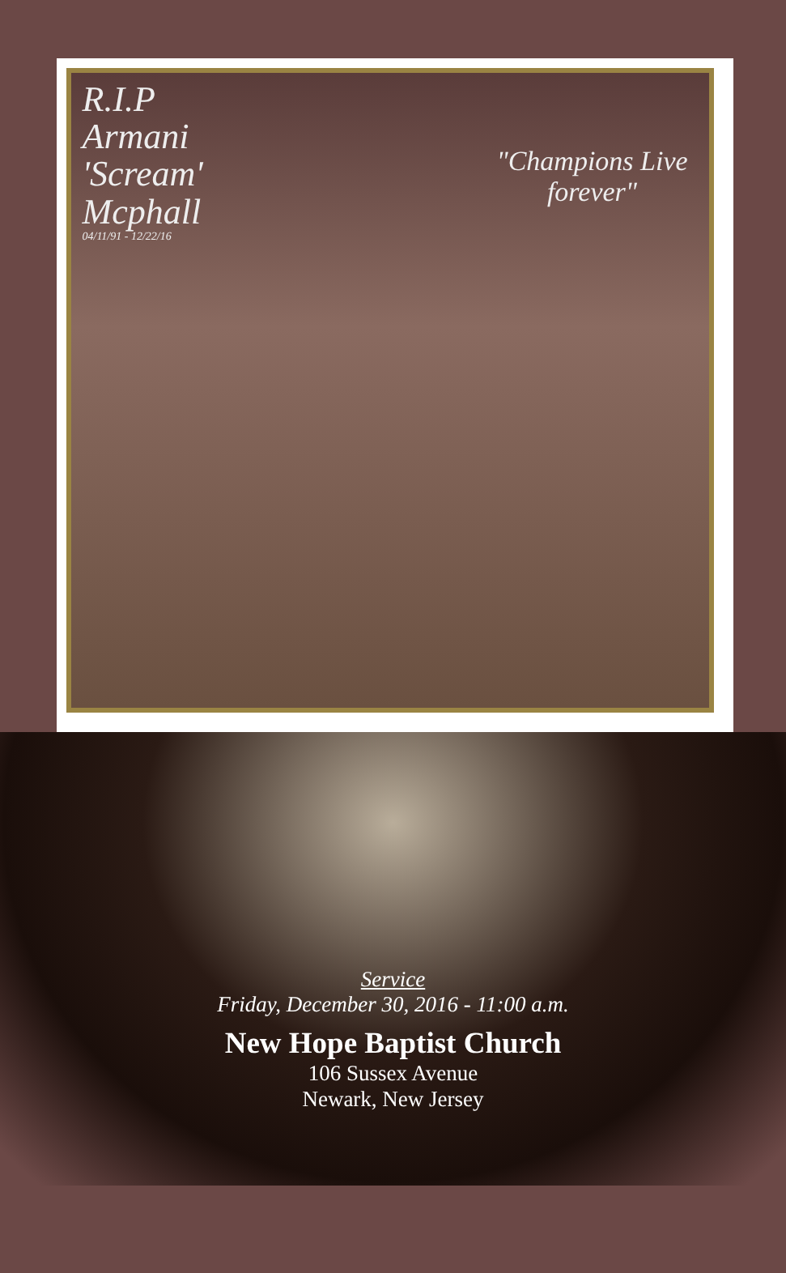R.I.P
Armani
'Scream'
Mcphall
04/11/91 - 12/22/16
"Champions Live forever"
Service
Friday, December 30, 2016 - 11:00 a.m.
New Hope Baptist Church
106 Sussex Avenue
Newark, New Jersey